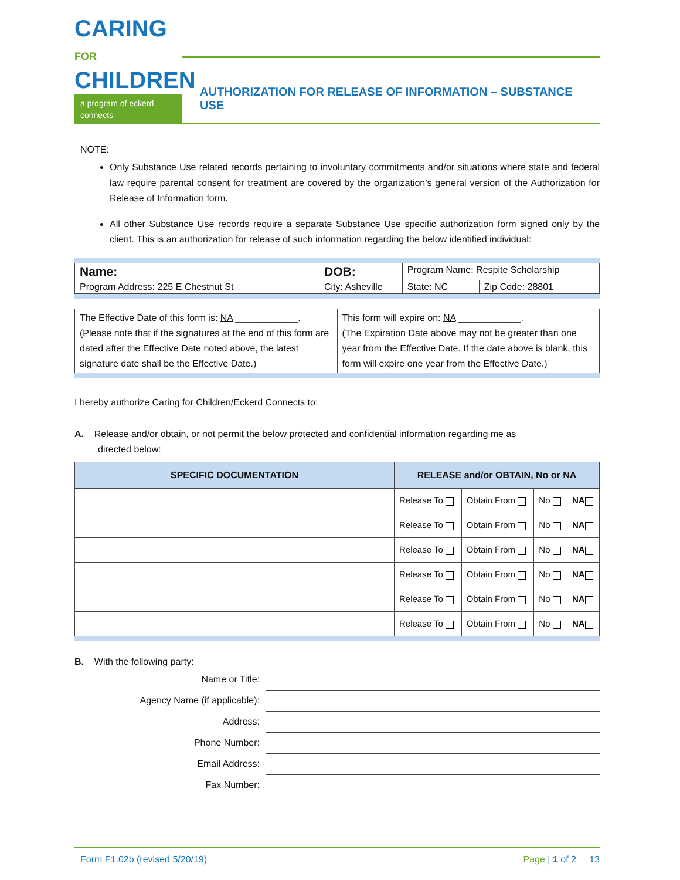CARING FOR
CHILDREN
a program of eckerd connects
AUTHORIZATION FOR RELEASE OF INFORMATION – SUBSTANCE USE
NOTE:
Only Substance Use related records pertaining to involuntary commitments and/or situations where state and federal law require parental consent for treatment are covered by the organization’s general version of the Authorization for Release of Information form.
All other Substance Use records require a separate Substance Use specific authorization form signed only by the client. This is an authorization for release of such information regarding the below identified individual:
| Name: | DOB: | Program Name: Respite Scholarship | |
| Program Address: 225 E Chestnut St | City: Asheville | State: NC | Zip Code: 28801 |
| The Effective Date of this form is: NA ____________. (Please note that if the signatures at the end of this form are dated after the Effective Date noted above, the latest signature date shall be the Effective Date.) | This form will expire on: NA ____________. (The Expiration Date above may not be greater than one year from the Effective Date. If the date above is blank, this form will expire one year from the Effective Date.) |
I hereby authorize Caring for Children/Eckerd Connects to:
A. Release and/or obtain, or not permit the below protected and confidential information regarding me as
directed below:
| SPECIFIC DOCUMENTATION | RELEASE and/or OBTAIN, No or NA | | | |
| --- | --- | --- | --- | --- |
| | Release To | Obtain From | No | NA |
| | Release To | Obtain From | No | NA |
| | Release To | Obtain From | No | NA |
| | Release To | Obtain From | No | NA |
| | Release To | Obtain From | No | NA |
| | Release To | Obtain From | No | NA |
B. With the following party:
Name or Title:
Agency Name (if applicable):
Address:
Phone Number:
Email Address:
Fax Number:
Form F1.02b (revised 5/20/19) Page | 1 of 2 13